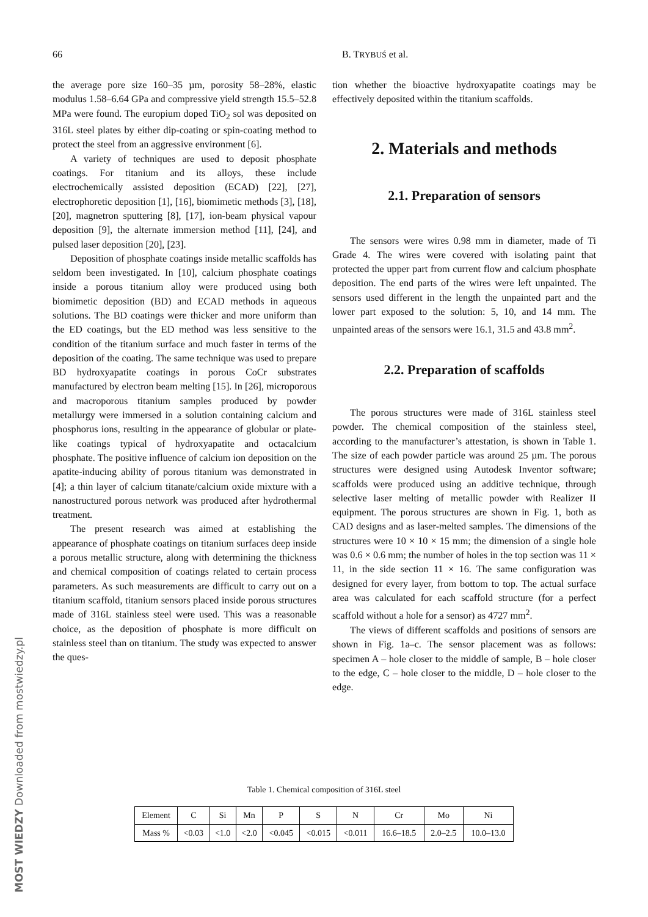66 B. TRYBUŚ et al.
the average pore size 160–35 µm, porosity 58–28%, elastic modulus 1.58–6.64 GPa and compressive yield strength 15.5–52.8 MPa were found. The europium doped TiO<sub>2</sub> sol was deposited on 316L steel plates by either dip-coating or spin-coating method to protect the steel from an aggressive environment [6].
A variety of techniques are used to deposit phosphate coatings. For titanium and its alloys, these include electrochemically assisted deposition (ECAD) [22], [27], electrophoretic deposition [1], [16], biomimetic methods [3], [18], [20], magnetron sputtering [8], [17], ion-beam physical vapour deposition [9], the alternate immersion method [11], [24], and pulsed laser deposition [20], [23].
Deposition of phosphate coatings inside metallic scaffolds has seldom been investigated. In [10], calcium phosphate coatings inside a porous titanium alloy were produced using both biomimetic deposition (BD) and ECAD methods in aqueous solutions. The BD coatings were thicker and more uniform than the ED coatings, but the ED method was less sensitive to the condition of the titanium surface and much faster in terms of the deposition of the coating. The same technique was used to prepare BD hydroxyapatite coatings in porous CoCr substrates manufactured by electron beam melting [15]. In [26], microporous and macroporous titanium samples produced by powder metallurgy were immersed in a solution containing calcium and phosphorus ions, resulting in the appearance of globular or plate-like coatings typical of hydroxyapatite and octacalcium phosphate. The positive influence of calcium ion deposition on the apatite-inducing ability of porous titanium was demonstrated in [4]; a thin layer of calcium titanate/calcium oxide mixture with a nanostructured porous network was produced after hydrothermal treatment.
The present research was aimed at establishing the appearance of phosphate coatings on titanium surfaces deep inside a porous metallic structure, along with determining the thickness and chemical composition of coatings related to certain process parameters. As such measurements are difficult to carry out on a titanium scaffold, titanium sensors placed inside porous structures made of 316L stainless steel were used. This was a reasonable choice, as the deposition of phosphate is more difficult on stainless steel than on titanium. The study was expected to answer the ques-
tion whether the bioactive hydroxyapatite coatings may be effectively deposited within the titanium scaffolds.
2. Materials and methods
2.1. Preparation of sensors
The sensors were wires 0.98 mm in diameter, made of Ti Grade 4. The wires were covered with isolating paint that protected the upper part from current flow and calcium phosphate deposition. The end parts of the wires were left unpainted. The sensors used different in the length the unpainted part and the lower part exposed to the solution: 5, 10, and 14 mm. The unpainted areas of the sensors were 16.1, 31.5 and 43.8 mm<sup>2</sup>.
2.2. Preparation of scaffolds
The porous structures were made of 316L stainless steel powder. The chemical composition of the stainless steel, according to the manufacturer’s attestation, is shown in Table 1. The size of each powder particle was around 25 µm. The porous structures were designed using Autodesk Inventor software; scaffolds were produced using an additive technique, through selective laser melting of metallic powder with Realizer II equipment. The porous structures are shown in Fig. 1, both as CAD designs and as laser-melted samples. The dimensions of the structures were 10 × 10 × 15 mm; the dimension of a single hole was 0.6 × 0.6 mm; the number of holes in the top section was 11 × 11, in the side section 11 × 16. The same configuration was designed for every layer, from bottom to top. The actual surface area was calculated for each scaffold structure (for a perfect scaffold without a hole for a sensor) as 4727 mm<sup>2</sup>.
The views of different scaffolds and positions of sensors are shown in Fig. 1a–c. The sensor placement was as follows: specimen A – hole closer to the middle of sample, B – hole closer to the edge, C – hole closer to the middle, D – hole closer to the edge.
Table 1. Chemical composition of 316L steel
| Element | C | Si | Mn | P | S | N | Cr | Mo | Ni |
| Mass % | <0.03 | <1.0 | <2.0 | <0.045 | <0.015 | <0.011 | 16.6–18.5 | 2.0–2.5 | 10.0–13.0 |
MOST WIEDZY Downloaded from mostwiedzy.pl